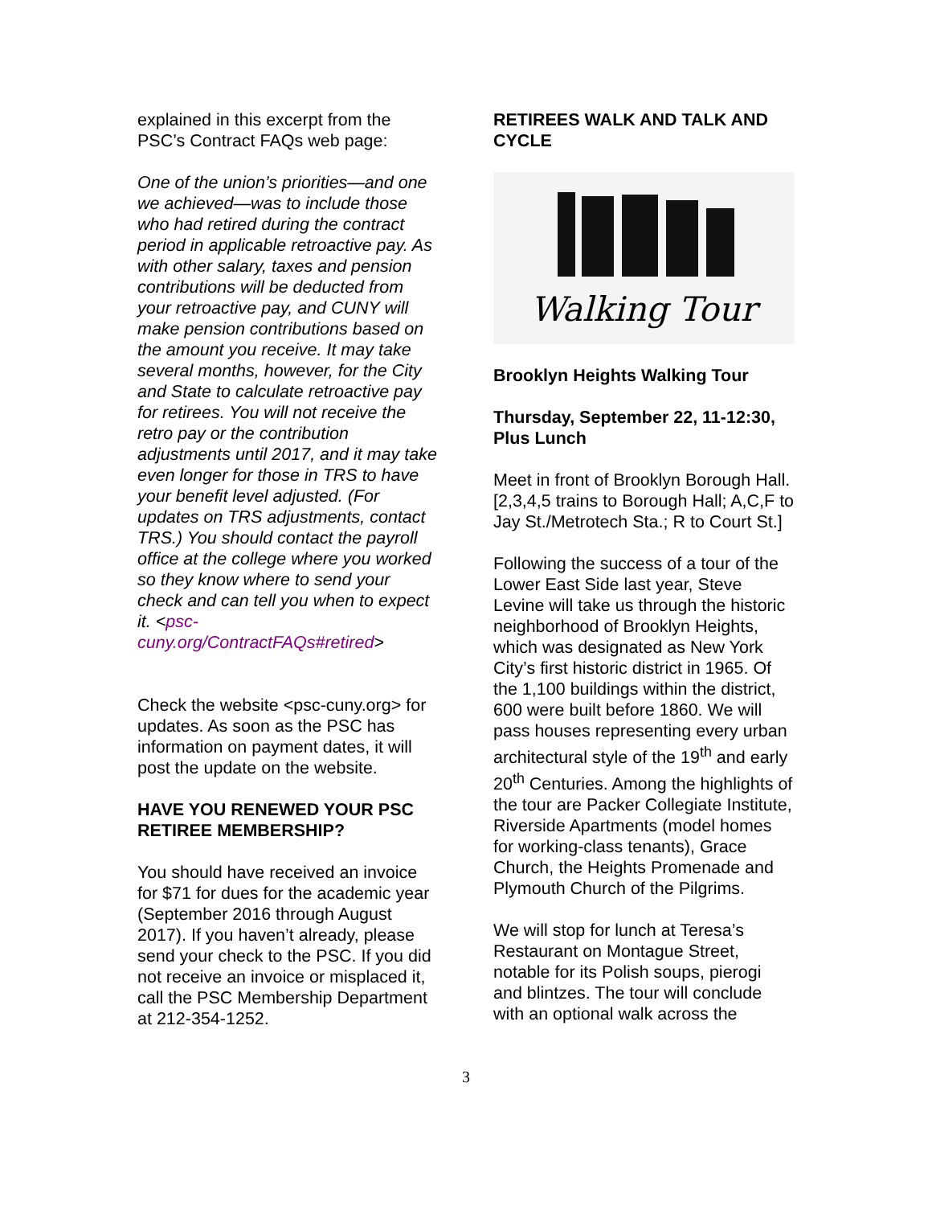explained in this excerpt from the PSC’s Contract FAQs web page:
One of the union’s priorities—and one we achieved—was to include those who had retired during the contract period in applicable retroactive pay. As with other salary, taxes and pension contributions will be deducted from your retroactive pay, and CUNY will make pension contributions based on the amount you receive. It may take several months, however, for the City and State to calculate retroactive pay for retirees. You will not receive the retro pay or the contribution adjustments until 2017, and it may take even longer for those in TRS to have your benefit level adjusted. (For updates on TRS adjustments, contact TRS.) You should contact the payroll office at the college where you worked so they know where to send your check and can tell you when to expect it. <psc-cuny.org/ContractFAQs#retired>
Check the website <psc-cuny.org> for updates. As soon as the PSC has information on payment dates, it will post the update on the website.
HAVE YOU RENEWED YOUR PSC RETIREE MEMBERSHIP?
You should have received an invoice for $71 for dues for the academic year (September 2016 through August 2017). If you haven’t already, please send your check to the PSC. If you did not receive an invoice or misplaced it, call the PSC Membership Department at 212-354-1252.
RETIREES WALK AND TALK AND CYCLE
Walking Tour
Brooklyn Heights Walking Tour
Thursday, September 22, 11-12:30, Plus Lunch
Meet in front of Brooklyn Borough Hall. [2,3,4,5 trains to Borough Hall; A,C,F to Jay St./Metrotech Sta.; R to Court St.]
Following the success of a tour of the Lower East Side last year, Steve Levine will take us through the historic neighborhood of Brooklyn Heights, which was designated as New York City’s first historic district in 1965. Of the 1,100 buildings within the district, 600 were built before 1860. We will pass houses representing every urban architectural style of the 19<sup>th</sup> and early 20<sup>th</sup> Centuries. Among the highlights of the tour are Packer Collegiate Institute, Riverside Apartments (model homes for working-class tenants), Grace Church, the Heights Promenade and Plymouth Church of the Pilgrims.
We will stop for lunch at Teresa’s Restaurant on Montague Street, notable for its Polish soups, pierogi and blintzes. The tour will conclude with an optional walk across the
3